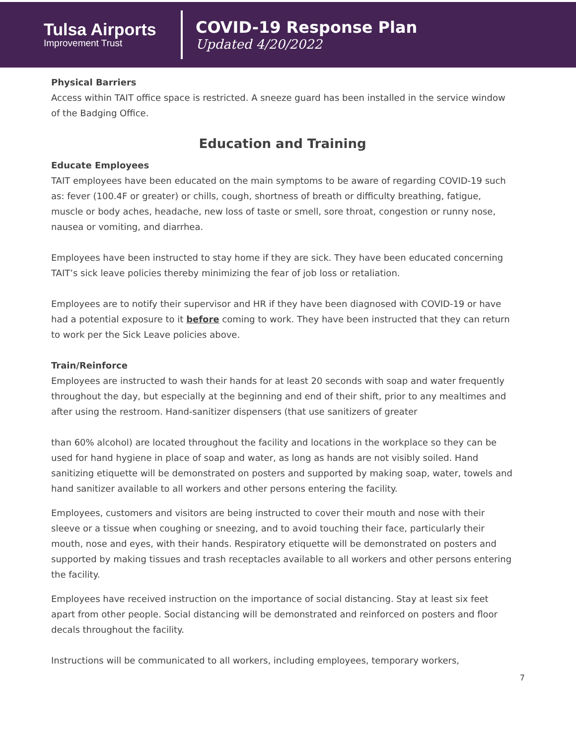Tulsa Airports
Improvement Trust
COVID-19 Response Plan
Updated 4/20/2022
Physical Barriers
Access within TAIT office space is restricted. A sneeze guard has been installed in the service window of the Badging Office.
Education and Training
Educate Employees
TAIT employees have been educated on the main symptoms to be aware of regarding COVID-19 such as: fever (100.4F or greater) or chills, cough, shortness of breath or difficulty breathing, fatigue, muscle or body aches, headache, new loss of taste or smell, sore throat, congestion or runny nose, nausea or vomiting, and diarrhea.
Employees have been instructed to stay home if they are sick. They have been educated concerning TAIT’s sick leave policies thereby minimizing the fear of job loss or retaliation.
Employees are to notify their supervisor and HR if they have been diagnosed with COVID-19 or have had a potential exposure to it before coming to work. They have been instructed that they can return to work per the Sick Leave policies above.
Train/Reinforce
Employees are instructed to wash their hands for at least 20 seconds with soap and water frequently throughout the day, but especially at the beginning and end of their shift, prior to any mealtimes and after using the restroom. Hand-sanitizer dispensers (that use sanitizers of greater
than 60% alcohol) are located throughout the facility and locations in the workplace so they can be used for hand hygiene in place of soap and water, as long as hands are not visibly soiled. Hand sanitizing etiquette will be demonstrated on posters and supported by making soap, water, towels and hand sanitizer available to all workers and other persons entering the facility.
Employees, customers and visitors are being instructed to cover their mouth and nose with their sleeve or a tissue when coughing or sneezing, and to avoid touching their face, particularly their mouth, nose and eyes, with their hands. Respiratory etiquette will be demonstrated on posters and supported by making tissues and trash receptacles available to all workers and other persons entering the facility.
Employees have received instruction on the importance of social distancing. Stay at least six feet apart from other people. Social distancing will be demonstrated and reinforced on posters and floor decals throughout the facility.
Instructions will be communicated to all workers, including employees, temporary workers,
7